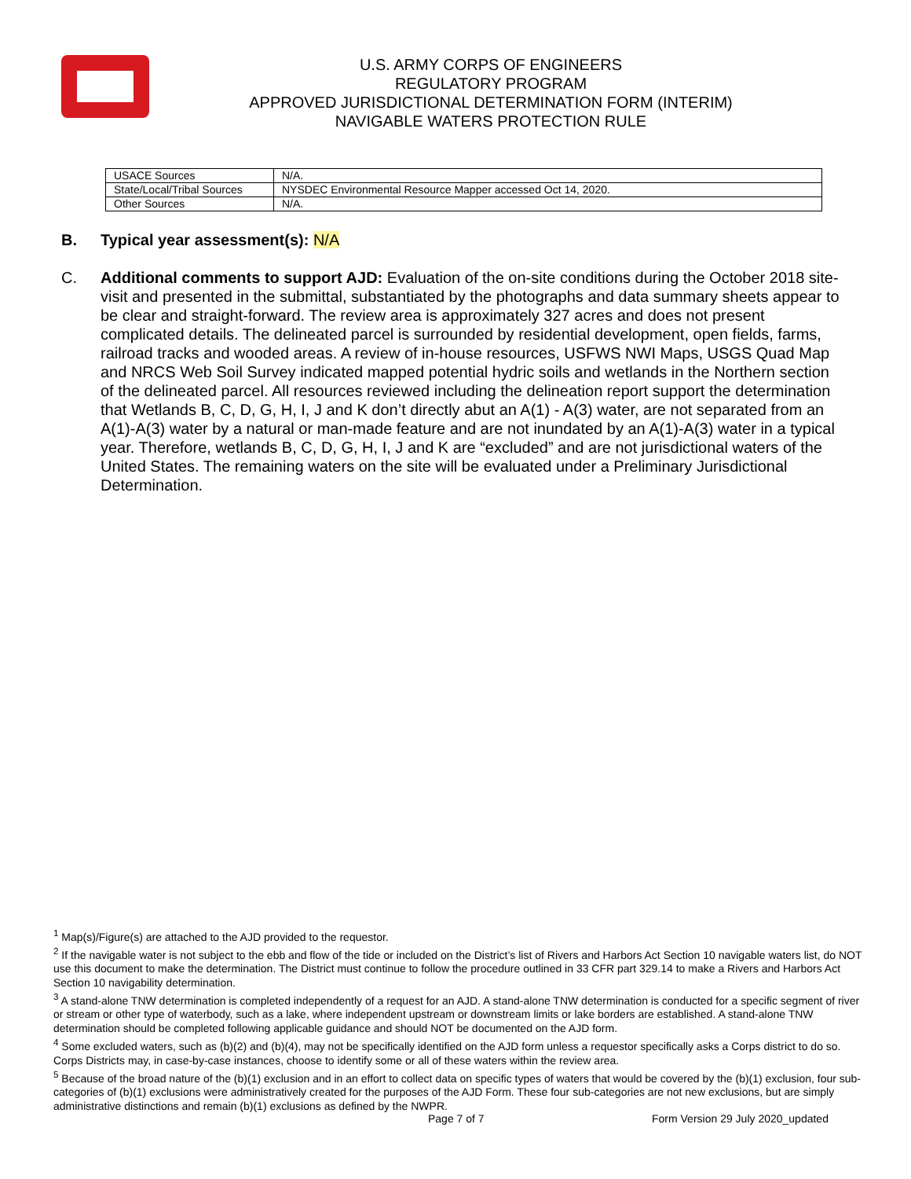U.S. ARMY CORPS OF ENGINEERS
REGULATORY PROGRAM
APPROVED JURISDICTIONAL DETERMINATION FORM (INTERIM)
NAVIGABLE WATERS PROTECTION RULE
| USACE Sources | N/A. |
| State/Local/Tribal Sources | NYSDEC Environmental Resource Mapper accessed Oct 14, 2020. |
| Other Sources | N/A. |
B. Typical year assessment(s): N/A
C. Additional comments to support AJD: Evaluation of the on-site conditions during the October 2018 site-visit and presented in the submittal, substantiated by the photographs and data summary sheets appear to be clear and straight-forward. The review area is approximately 327 acres and does not present complicated details. The delineated parcel is surrounded by residential development, open fields, farms, railroad tracks and wooded areas. A review of in-house resources, USFWS NWI Maps, USGS Quad Map and NRCS Web Soil Survey indicated mapped potential hydric soils and wetlands in the Northern section of the delineated parcel. All resources reviewed including the delineation report support the determination that Wetlands B, C, D, G, H, I, J and K don’t directly abut an A(1) - A(3) water, are not separated from an A(1)-A(3) water by a natural or man-made feature and are not inundated by an A(1)-A(3) water in a typical year. Therefore, wetlands B, C, D, G, H, I, J and K are “excluded” and are not jurisdictional waters of the United States. The remaining waters on the site will be evaluated under a Preliminary Jurisdictional Determination.
<sup>1</sup> Map(s)/Figure(s) are attached to the AJD provided to the requestor.
<sup>2</sup> If the navigable water is not subject to the ebb and flow of the tide or included on the District’s list of Rivers and Harbors Act Section 10 navigable waters list, do NOT use this document to make the determination. The District must continue to follow the procedure outlined in 33 CFR part 329.14 to make a Rivers and Harbors Act Section 10 navigability determination.
<sup>3</sup> A stand-alone TNW determination is completed independently of a request for an AJD. A stand-alone TNW determination is conducted for a specific segment of river or stream or other type of waterbody, such as a lake, where independent upstream or downstream limits or lake borders are established. A stand-alone TNW determination should be completed following applicable guidance and should NOT be documented on the AJD form.
<sup>4</sup> Some excluded waters, such as (b)(2) and (b)(4), may not be specifically identified on the AJD form unless a requestor specifically asks a Corps district to do so. Corps Districts may, in case-by-case instances, choose to identify some or all of these waters within the review area.
<sup>5</sup> Because of the broad nature of the (b)(1) exclusion and in an effort to collect data on specific types of waters that would be covered by the (b)(1) exclusion, four sub-categories of (b)(1) exclusions were administratively created for the purposes of the AJD Form. These four sub-categories are not new exclusions, but are simply administrative distinctions and remain (b)(1) exclusions as defined by the NWPR.
Page 7 of 7
Form Version 29 July 2020_updated